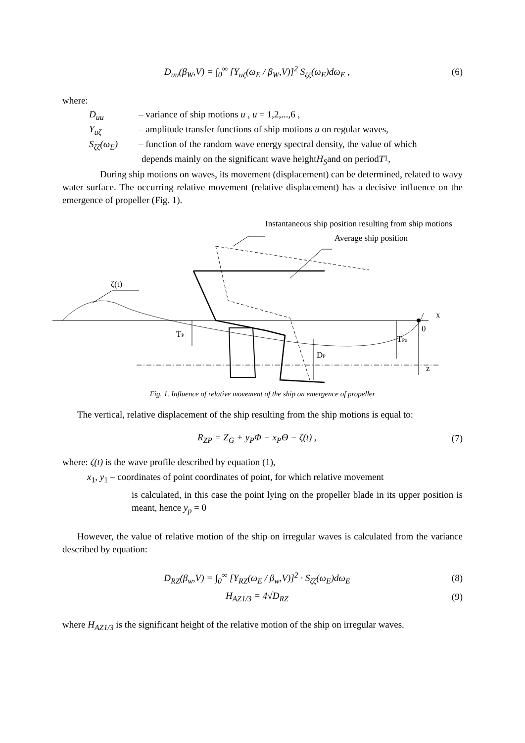D<sub>uu</sub>(β<sub>W</sub>,V) = ∫<sub>0</sub><sup>∞</sup> [Y<sub>uζ</sub>(ω<sub>E</sub> / β<sub>W</sub>,V)]<sup>2</sup> S<sub>ζζ</sub>(ω<sub>E</sub>)dω<sub>E</sub> , (6)
where:
D<sub>uu</sub> – variance of ship motions u , u = 1,2,...,6 ,
Y<sub>uζ</sub> – amplitude transfer functions of ship motions u on regular waves,
S<sub>ζζ</sub>(ω<sub>E</sub>) – function of the random wave energy spectral density, the value of which
depends mainly on the significant wave height H<sub>S</sub> and on period T<sub>1</sub> ,
During ship motions on waves, its movement (displacement) can be determined, related to wavy water surface. The occurring relative movement (relative displacement) has a decisive influence on the emergence of propeller (Fig. 1).
Instantaneous ship position resulting from ship motions
Average ship position
ζ(t)
x
0
z
TP
TPo
DP
Fig. 1. Influence of relative movement of the ship on emergence of propeller
The vertical, relative displacement of the ship resulting from the ship motions is equal to:
R<sub>ZP</sub> = Z<sub>G</sub> + y<sub>P</sub>Φ − x<sub>P</sub>Θ − ζ(t) , (7)
where: ζ(t) is the wave profile described by equation (1),
x<sub>1</sub>, y<sub>1</sub> – coordinates of point coordinates of point, for which relative movement
is calculated, in this case the point lying on the propeller blade in its upper position is meant, hence y<sub>p</sub> = 0
However, the value of relative motion of the ship on irregular waves is calculated from the variance described by equation:
D<sub>RZ</sub>(β<sub>w</sub>,V) = ∫<sub>0</sub><sup>∞</sup> [Y<sub>RZ</sub>(ω<sub>E</sub> / β<sub>w</sub>,V)]<sup>2</sup> · S<sub>ζζ</sub>(ω<sub>E</sub>)dω<sub>E</sub> (8)
H<sub>AZ1/3</sub> = 4√D<sub>RZ</sub> (9)
where H<sub>AZ1/3</sub> is the significant height of the relative motion of the ship on irregular waves.